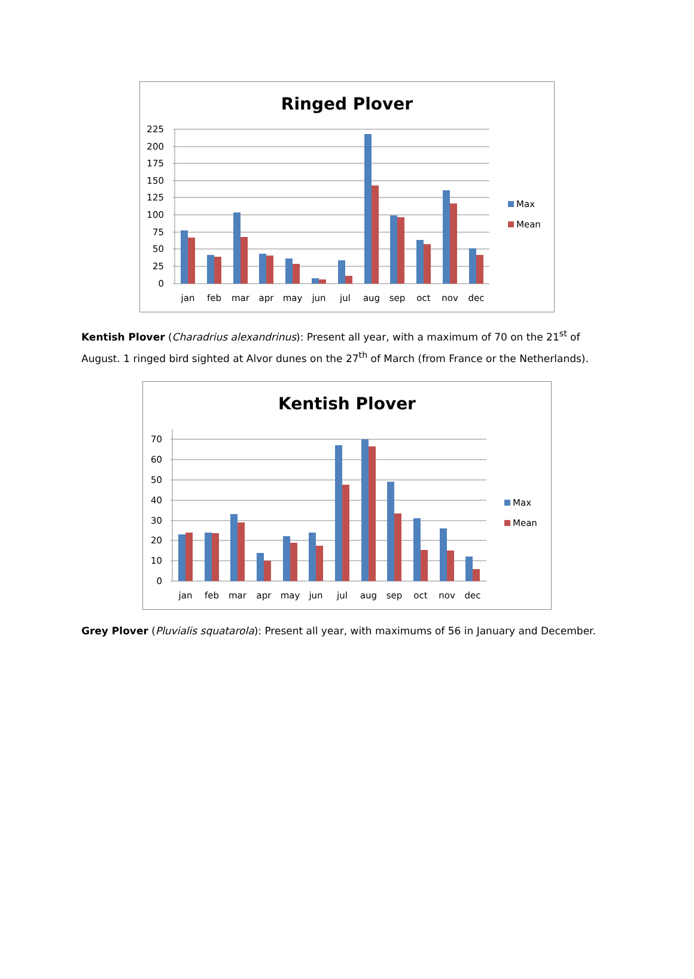Ringed Plover
225
200
175
150
125
100
75
50
25
0
jan
feb
mar
apr
may
jun
jul
aug
sep
oct
nov
dec
Max
Mean
Kentish Plover (Charadrius alexandrinus): Present all year, with a maximum of 70 on the 21<sup>st</sup> of August. 1 ringed bird sighted at Alvor dunes on the 27<sup>th</sup> of March (from France or the Netherlands).
Kentish Plover
70
60
50
40
30
20
10
0
jan
feb
mar
apr
may
jun
jul
aug
sep
oct
nov
dec
Max
Mean
Grey Plover (Pluvialis squatarola): Present all year, with maximums of 56 in January and December.